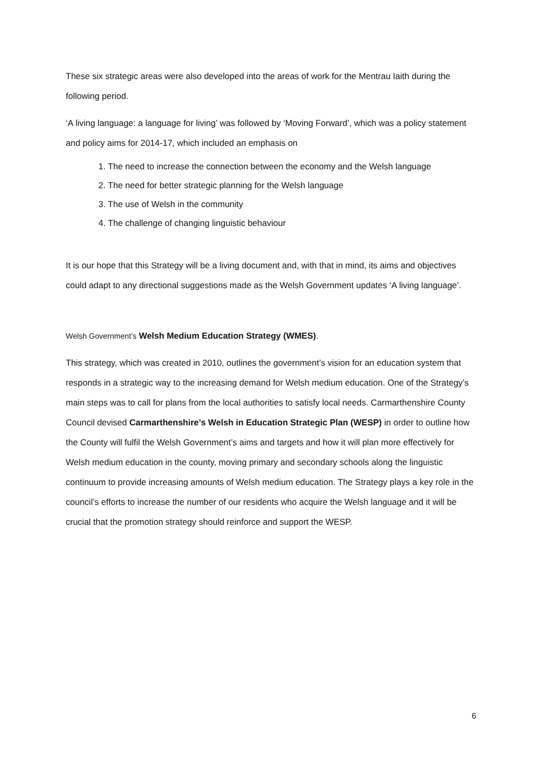These six strategic areas were also developed into the areas of work for the Mentrau Iaith during the following period.
‘A living language: a language for living’ was followed by ‘Moving Forward’, which was a policy statement and policy aims for 2014-17, which included an emphasis on
1. The need to increase the connection between the economy and the Welsh language
2. The need for better strategic planning for the Welsh language
3. The use of Welsh in the community
4. The challenge of changing linguistic behaviour
It is our hope that this Strategy will be a living document and, with that in mind, its aims and objectives could adapt to any directional suggestions made as the Welsh Government updates ‘A living language’.
Welsh Government’s Welsh Medium Education Strategy (WMES).
This strategy, which was created in 2010, outlines the government’s vision for an education system that responds in a strategic way to the increasing demand for Welsh medium education. One of the Strategy’s main steps was to call for plans from the local authorities to satisfy local needs. Carmarthenshire County Council devised Carmarthenshire’s Welsh in Education Strategic Plan (WESP) in order to outline how the County will fulfil the Welsh Government’s aims and targets and how it will plan more effectively for Welsh medium education in the county, moving primary and secondary schools along the linguistic continuum to provide increasing amounts of Welsh medium education. The Strategy plays a key role in the council’s efforts to increase the number of our residents who acquire the Welsh language and it will be crucial that the promotion strategy should reinforce and support the WESP.
6